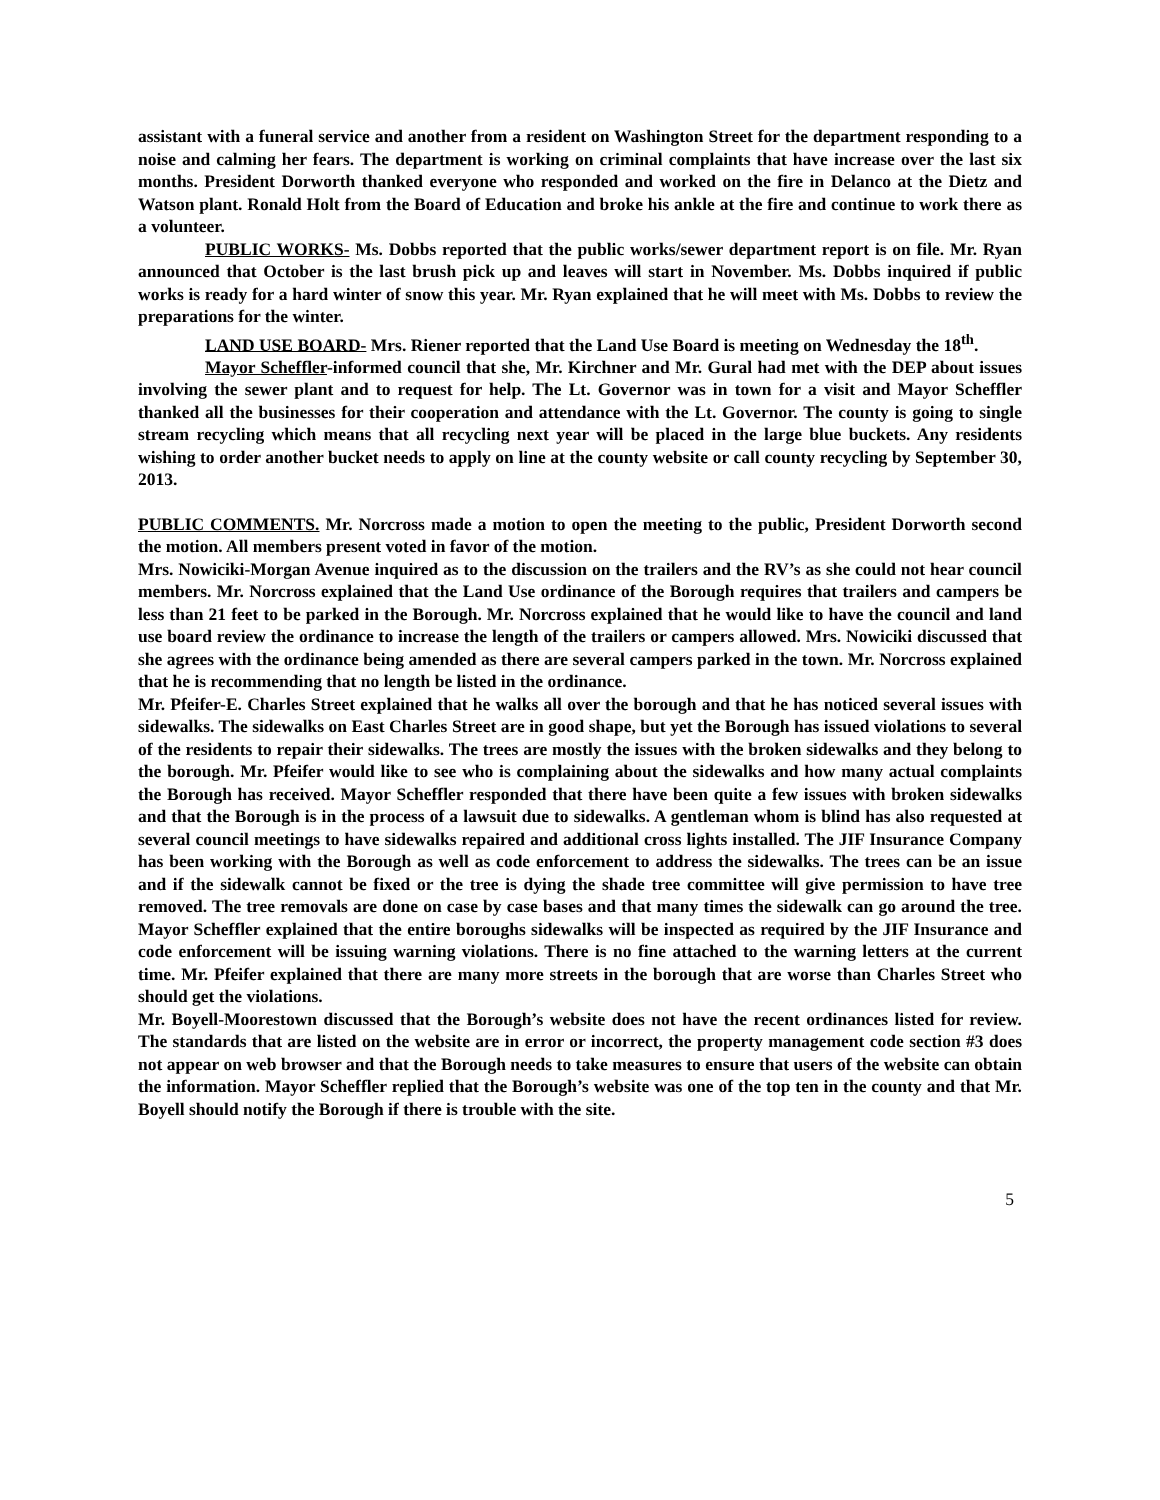assistant with a funeral service and another from a resident on Washington Street for the department responding to a noise and calming her fears. The department is working on criminal complaints that have increase over the last six months. President Dorworth thanked everyone who responded and worked on the fire in Delanco at the Dietz and Watson plant. Ronald Holt from the Board of Education and broke his ankle at the fire and continue to work there as a volunteer.
PUBLIC WORKS- Ms. Dobbs reported that the public works/sewer department report is on file. Mr. Ryan announced that October is the last brush pick up and leaves will start in November. Ms. Dobbs inquired if public works is ready for a hard winter of snow this year. Mr. Ryan explained that he will meet with Ms. Dobbs to review the preparations for the winter.
LAND USE BOARD- Mrs. Riener reported that the Land Use Board is meeting on Wednesday the 18<sup>th</sup>.
Mayor Scheffler-informed council that she, Mr. Kirchner and Mr. Gural had met with the DEP about issues involving the sewer plant and to request for help. The Lt. Governor was in town for a visit and Mayor Scheffler thanked all the businesses for their cooperation and attendance with the Lt. Governor. The county is going to single stream recycling which means that all recycling next year will be placed in the large blue buckets. Any residents wishing to order another bucket needs to apply on line at the county website or call county recycling by September 30, 2013.
PUBLIC COMMENTS. Mr. Norcross made a motion to open the meeting to the public, President Dorworth second the motion. All members present voted in favor of the motion.
Mrs. Nowiciki-Morgan Avenue inquired as to the discussion on the trailers and the RV’s as she could not hear council members. Mr. Norcross explained that the Land Use ordinance of the Borough requires that trailers and campers be less than 21 feet to be parked in the Borough. Mr. Norcross explained that he would like to have the council and land use board review the ordinance to increase the length of the trailers or campers allowed. Mrs. Nowiciki discussed that she agrees with the ordinance being amended as there are several campers parked in the town. Mr. Norcross explained that he is recommending that no length be listed in the ordinance.
Mr. Pfeifer-E. Charles Street explained that he walks all over the borough and that he has noticed several issues with sidewalks. The sidewalks on East Charles Street are in good shape, but yet the Borough has issued violations to several of the residents to repair their sidewalks. The trees are mostly the issues with the broken sidewalks and they belong to the borough. Mr. Pfeifer would like to see who is complaining about the sidewalks and how many actual complaints the Borough has received. Mayor Scheffler responded that there have been quite a few issues with broken sidewalks and that the Borough is in the process of a lawsuit due to sidewalks. A gentleman whom is blind has also requested at several council meetings to have sidewalks repaired and additional cross lights installed. The JIF Insurance Company has been working with the Borough as well as code enforcement to address the sidewalks. The trees can be an issue and if the sidewalk cannot be fixed or the tree is dying the shade tree committee will give permission to have tree removed. The tree removals are done on case by case bases and that many times the sidewalk can go around the tree. Mayor Scheffler explained that the entire boroughs sidewalks will be inspected as required by the JIF Insurance and code enforcement will be issuing warning violations. There is no fine attached to the warning letters at the current time. Mr. Pfeifer explained that there are many more streets in the borough that are worse than Charles Street who should get the violations.
Mr. Boyell-Moorestown discussed that the Borough’s website does not have the recent ordinances listed for review. The standards that are listed on the website are in error or incorrect, the property management code section #3 does not appear on web browser and that the Borough needs to take measures to ensure that users of the website can obtain the information. Mayor Scheffler replied that the Borough’s website was one of the top ten in the county and that Mr. Boyell should notify the Borough if there is trouble with the site.
5